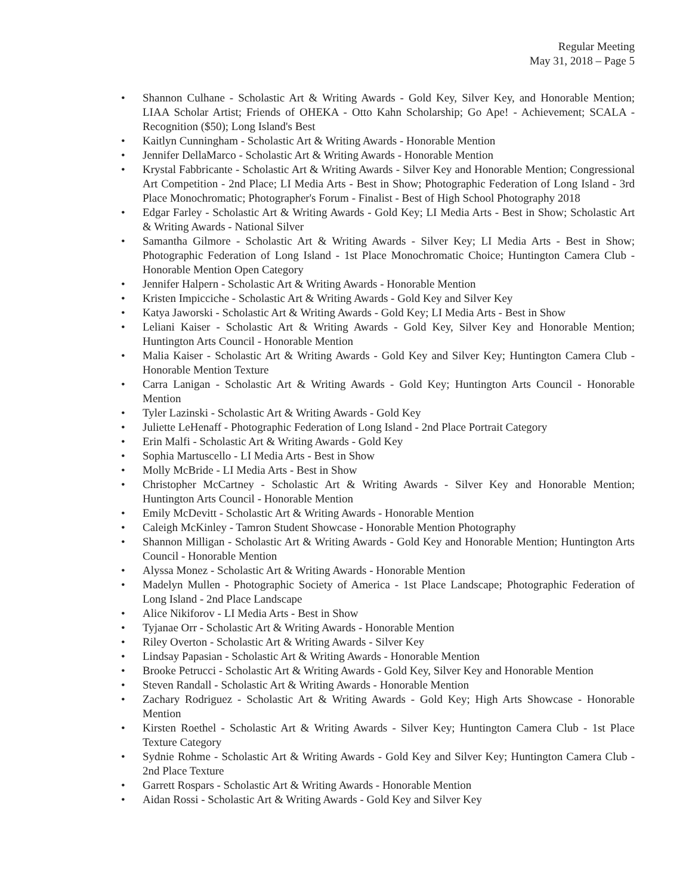Regular Meeting
May 31, 2018 – Page 5
• Shannon Culhane - Scholastic Art & Writing Awards - Gold Key, Silver Key, and Honorable Mention; LIAA Scholar Artist; Friends of OHEKA - Otto Kahn Scholarship; Go Ape! - Achievement; SCALA - Recognition ($50); Long Island's Best
• Kaitlyn Cunningham - Scholastic Art & Writing Awards - Honorable Mention
• Jennifer DellaMarco - Scholastic Art & Writing Awards - Honorable Mention
• Krystal Fabbricante - Scholastic Art & Writing Awards - Silver Key and Honorable Mention; Congressional Art Competition - 2nd Place; LI Media Arts - Best in Show; Photographic Federation of Long Island - 3rd Place Monochromatic; Photographer's Forum - Finalist - Best of High School Photography 2018
• Edgar Farley - Scholastic Art & Writing Awards - Gold Key; LI Media Arts - Best in Show; Scholastic Art & Writing Awards - National Silver
• Samantha Gilmore - Scholastic Art & Writing Awards - Silver Key; LI Media Arts - Best in Show; Photographic Federation of Long Island - 1st Place Monochromatic Choice; Huntington Camera Club - Honorable Mention Open Category
• Jennifer Halpern - Scholastic Art & Writing Awards - Honorable Mention
• Kristen Impicciche - Scholastic Art & Writing Awards - Gold Key and Silver Key
• Katya Jaworski - Scholastic Art & Writing Awards - Gold Key; LI Media Arts - Best in Show
• Leliani Kaiser - Scholastic Art & Writing Awards - Gold Key, Silver Key and Honorable Mention; Huntington Arts Council - Honorable Mention
• Malia Kaiser - Scholastic Art & Writing Awards - Gold Key and Silver Key; Huntington Camera Club - Honorable Mention Texture
• Carra Lanigan - Scholastic Art & Writing Awards - Gold Key; Huntington Arts Council - Honorable Mention
• Tyler Lazinski - Scholastic Art & Writing Awards - Gold Key
• Juliette LeHenaff - Photographic Federation of Long Island - 2nd Place Portrait Category
• Erin Malfi - Scholastic Art & Writing Awards - Gold Key
• Sophia Martuscello - LI Media Arts - Best in Show
• Molly McBride - LI Media Arts - Best in Show
• Christopher McCartney - Scholastic Art & Writing Awards - Silver Key and Honorable Mention; Huntington Arts Council - Honorable Mention
• Emily McDevitt - Scholastic Art & Writing Awards - Honorable Mention
• Caleigh McKinley - Tamron Student Showcase - Honorable Mention Photography
• Shannon Milligan - Scholastic Art & Writing Awards - Gold Key and Honorable Mention; Huntington Arts Council - Honorable Mention
• Alyssa Monez - Scholastic Art & Writing Awards - Honorable Mention
• Madelyn Mullen - Photographic Society of America - 1st Place Landscape; Photographic Federation of Long Island - 2nd Place Landscape
• Alice Nikiforov - LI Media Arts - Best in Show
• Tyjanae Orr - Scholastic Art & Writing Awards - Honorable Mention
• Riley Overton - Scholastic Art & Writing Awards - Silver Key
• Lindsay Papasian - Scholastic Art & Writing Awards - Honorable Mention
• Brooke Petrucci - Scholastic Art & Writing Awards - Gold Key, Silver Key and Honorable Mention
• Steven Randall - Scholastic Art & Writing Awards - Honorable Mention
• Zachary Rodriguez - Scholastic Art & Writing Awards - Gold Key; High Arts Showcase - Honorable Mention
• Kirsten Roethel - Scholastic Art & Writing Awards - Silver Key; Huntington Camera Club - 1st Place Texture Category
• Sydnie Rohme - Scholastic Art & Writing Awards - Gold Key and Silver Key; Huntington Camera Club - 2nd Place Texture
• Garrett Rospars - Scholastic Art & Writing Awards - Honorable Mention
• Aidan Rossi - Scholastic Art & Writing Awards - Gold Key and Silver Key